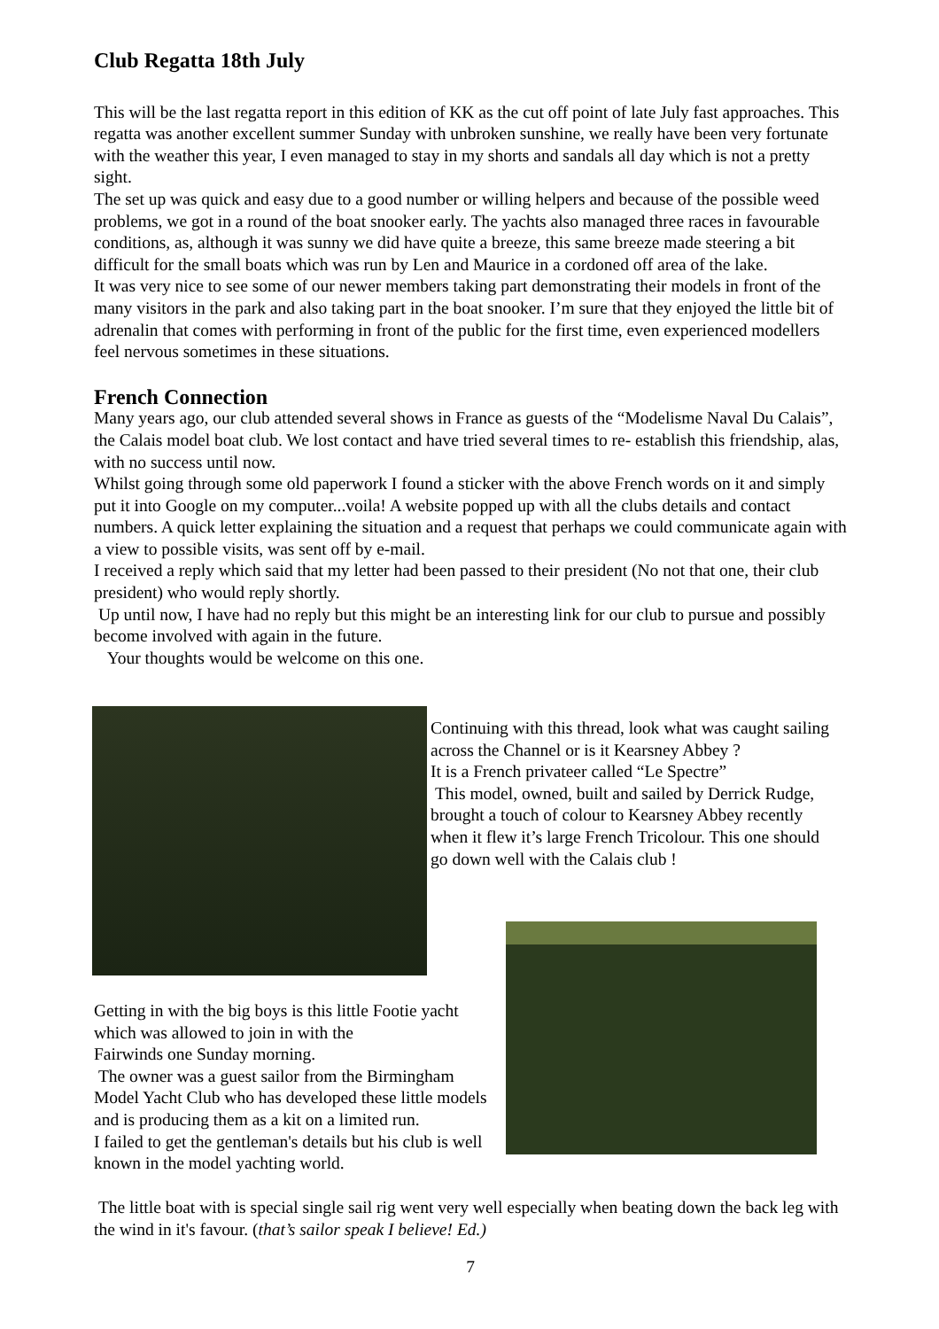Club Regatta 18th July
This will be the last regatta report in this edition of KK as the cut off point of late July fast approaches. This regatta was another excellent summer Sunday with unbroken sunshine, we really have been very fortunate with the weather this year, I even managed to stay in my shorts and sandals all day which is not a pretty sight.
The set up was quick and easy due to a good number or willing helpers and because of the possible weed problems, we got in a round of the boat snooker early. The yachts also managed three races in favourable conditions, as, although it was sunny we did have quite a breeze, this same breeze made steering a bit difficult for the small boats which was run by Len and Maurice in a cordoned off area of the lake.
It was very nice to see some of our newer members taking part demonstrating their models in front of the many visitors in the park and also taking part in the boat snooker. I’m sure that they enjoyed the little bit of adrenalin that comes with performing in front of the public for the first time, even experienced modellers feel nervous sometimes in these situations.
French Connection
Many years ago, our club attended several shows in France as guests of the “Modelisme Naval Du Calais”, the Calais model boat club. We lost contact and have tried several times to re- establish this friendship, alas, with no success until now.
Whilst going through some old paperwork I found a sticker with the above French words on it and simply put it into Google on my computer...voila! A website popped up with all the clubs details and contact numbers. A quick letter explaining the situation and a request that perhaps we could communicate again with a view to possible visits, was sent off by e-mail.
I received a reply which said that my letter had been passed to their president (No not that one, their club president) who would reply shortly.
Up until now, I have had no reply but this might be an interesting link for our club to pursue and possibly become involved with again in the future.
Your thoughts would be welcome on this one.
Continuing with this thread, look what was caught sailing across the Channel or is it Kearsney Abbey ?
It is a French privateer called “Le Spectre”
This model, owned, built and sailed by Derrick Rudge, brought a touch of colour to Kearsney Abbey recently when it flew it’s large French Tricolour. This one should go down well with the Calais club !
Getting in with the big boys is this little Footie yacht which was allowed to join in with the
Fairwinds one Sunday morning.
The owner was a guest sailor from the Birmingham Model Yacht Club who has developed these little models and is producing them as a kit on a limited run.
I failed to get the gentleman's details but his club is well known in the model yachting world.
The little boat with is special single sail rig went very well especially when beating down the back leg with the wind in it's favour. (that’s sailor speak I believe! Ed.)
7